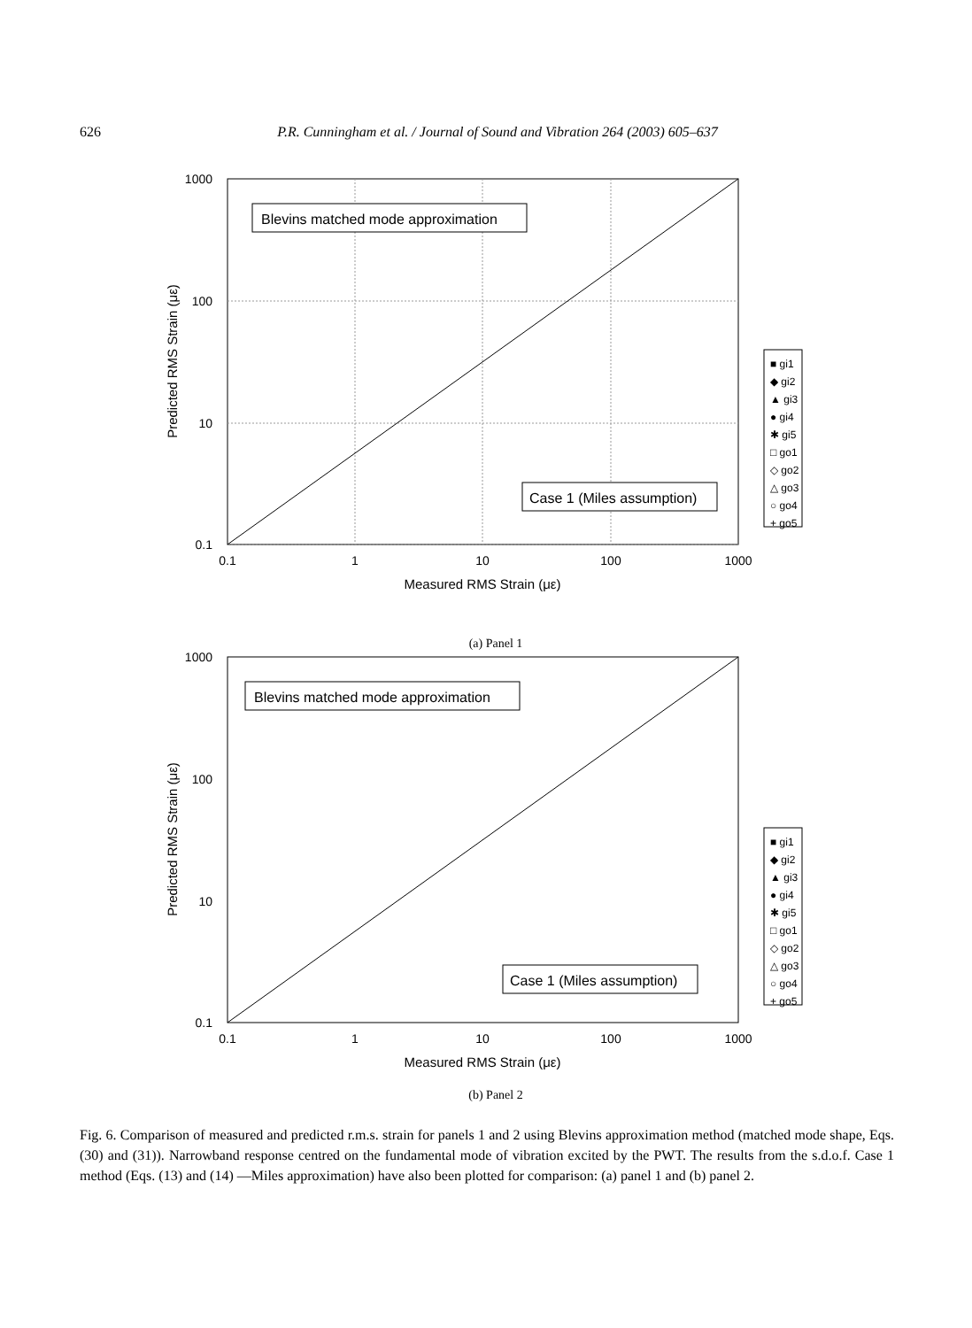626 P.R. Cunningham et al. / Journal of Sound and Vibration 264 (2003) 605–637
Blevins matched mode approximation
Case 1 (Miles assumption)
1000
100
10
0.1
0.1
1
10
100
1000
Measured RMS Strain (με)
Predicted RMS Strain (με)
■ gi1
◆ gi2
▲ gi3
● gi4
✱ gi5
□ go1
◇ go2
△ go3
○ go4
+ go5
(a) Panel 1
Blevins matched mode approximation
Case 1 (Miles assumption)
1000
100
10
0.1
0.1
1
10
100
1000
Measured RMS Strain (με)
Predicted RMS Strain (με)
■ gi1
◆ gi2
▲ gi3
● gi4
✱ gi5
□ go1
◇ go2
△ go3
○ go4
+ go5
(b) Panel 2
Fig. 6. Comparison of measured and predicted r.m.s. strain for panels 1 and 2 using Blevins approximation method (matched mode shape, Eqs. (30) and (31)). Narrowband response centred on the fundamental mode of vibration excited by the PWT. The results from the s.d.o.f. Case 1 method (Eqs. (13) and (14) —Miles approximation) have also been plotted for comparison: (a) panel 1 and (b) panel 2.